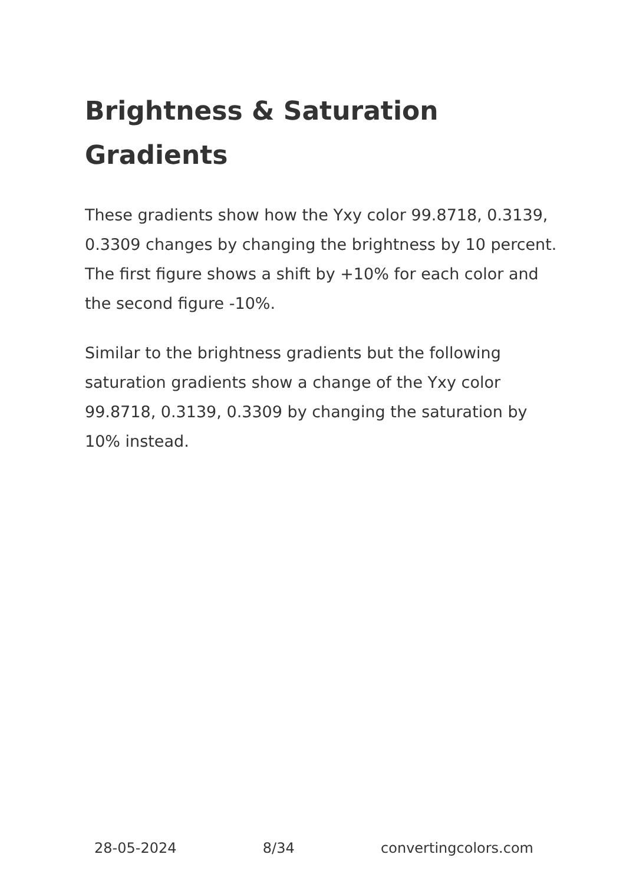Brightness & Saturation Gradients
These gradients show how the Yxy color 99.8718, 0.3139, 0.3309 changes by changing the brightness by 10 percent. The first figure shows a shift by +10% for each color and the second figure -10%.
Similar to the brightness gradients but the following saturation gradients show a change of the Yxy color 99.8718, 0.3139, 0.3309 by changing the saturation by 10% instead.
28-05-2024 8/34 convertingcolors.com